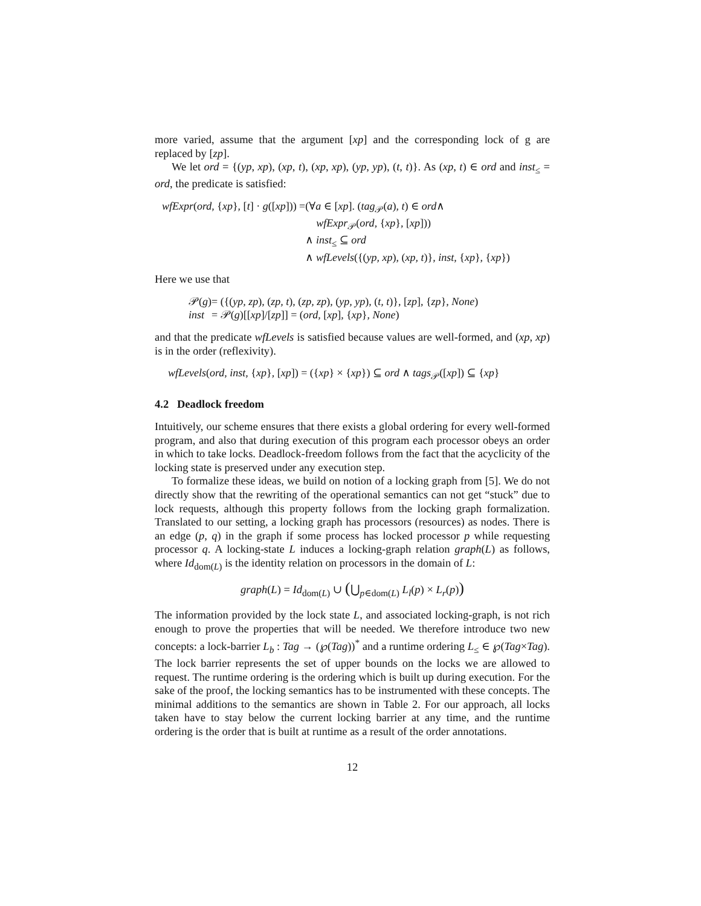more varied, assume that the argument [xp] and the corresponding lock of g are replaced by [zp].
We let ord = {(yp, xp), (xp, t), (xp, xp), (yp, yp), (t, t)}. As (xp, t) ∈ ord and inst<sub>≤</sub> = ord, the predicate is satisfied:
| wfExpr ( ord , { xp }, [ t ] · g ([ xp ])) = | (∀ a ∈ [ xp ]. ( tag<sub>𝒫</sub>( a ), t ) ∈ ord ∧ |
| | wfExpr<sub>𝒫</sub>( ord , { xp }, [ xp ])) |
| | ∧ inst<sub>≤</sub> ⊆ ord |
| | ∧ wfLevels ({( yp, xp ), ( xp, t )}, inst , { xp }, { xp }) |
Here we use that
| 𝒫( g ) | = ({( yp, zp ), ( zp, t ), ( zp, zp ), ( yp, yp ), ( t, t )}, [ zp ], { zp }, None ) |
| inst | = 𝒫( g )[[ xp ]/[ zp ]] = ( ord , [ xp ], { xp }, None ) |
and that the predicate wfLevels is satisfied because values are well-formed, and (xp, xp) is in the order (reflexivity).
wfLevels(ord, inst, {xp}, [xp]) = ({xp} × {xp}) ⊆ ord ∧ tags<sub>𝒫</sub>([xp]) ⊆ {xp}
4.2 Deadlock freedom
Intuitively, our scheme ensures that there exists a global ordering for every well-formed program, and also that during execution of this program each processor obeys an order in which to take locks. Deadlock-freedom follows from the fact that the acyclicity of the locking state is preserved under any execution step.
To formalize these ideas, we build on notion of a locking graph from [5]. We do not directly show that the rewriting of the operational semantics can not get “stuck” due to lock requests, although this property follows from the locking graph formalization. Translated to our setting, a locking graph has processors (resources) as nodes. There is an edge (p, q) in the graph if some process has locked processor p while requesting processor q. A locking-state L induces a locking-graph relation graph(L) as follows, where Id<sub>dom(L)</sub> is the identity relation on processors in the domain of L:
graph(L) = Id<sub>dom(L)</sub> ∪ (⋃<sub>p∈dom(L)</sub> L<sub>l</sub>(p) × L<sub>r</sub>(p))
The information provided by the lock state L, and associated locking-graph, is not rich enough to prove the properties that will be needed. We therefore introduce two new concepts: a lock-barrier L<sub>b</sub> : Tag → (℘(Tag))<sup>*</sup> and a runtime ordering L<sub>≤</sub> ∈ ℘(Tag×Tag). The lock barrier represents the set of upper bounds on the locks we are allowed to request. The runtime ordering is the ordering which is built up during execution. For the sake of the proof, the locking semantics has to be instrumented with these concepts. The minimal additions to the semantics are shown in Table 2. For our approach, all locks taken have to stay below the current locking barrier at any time, and the runtime ordering is the order that is built at runtime as a result of the order annotations.
12